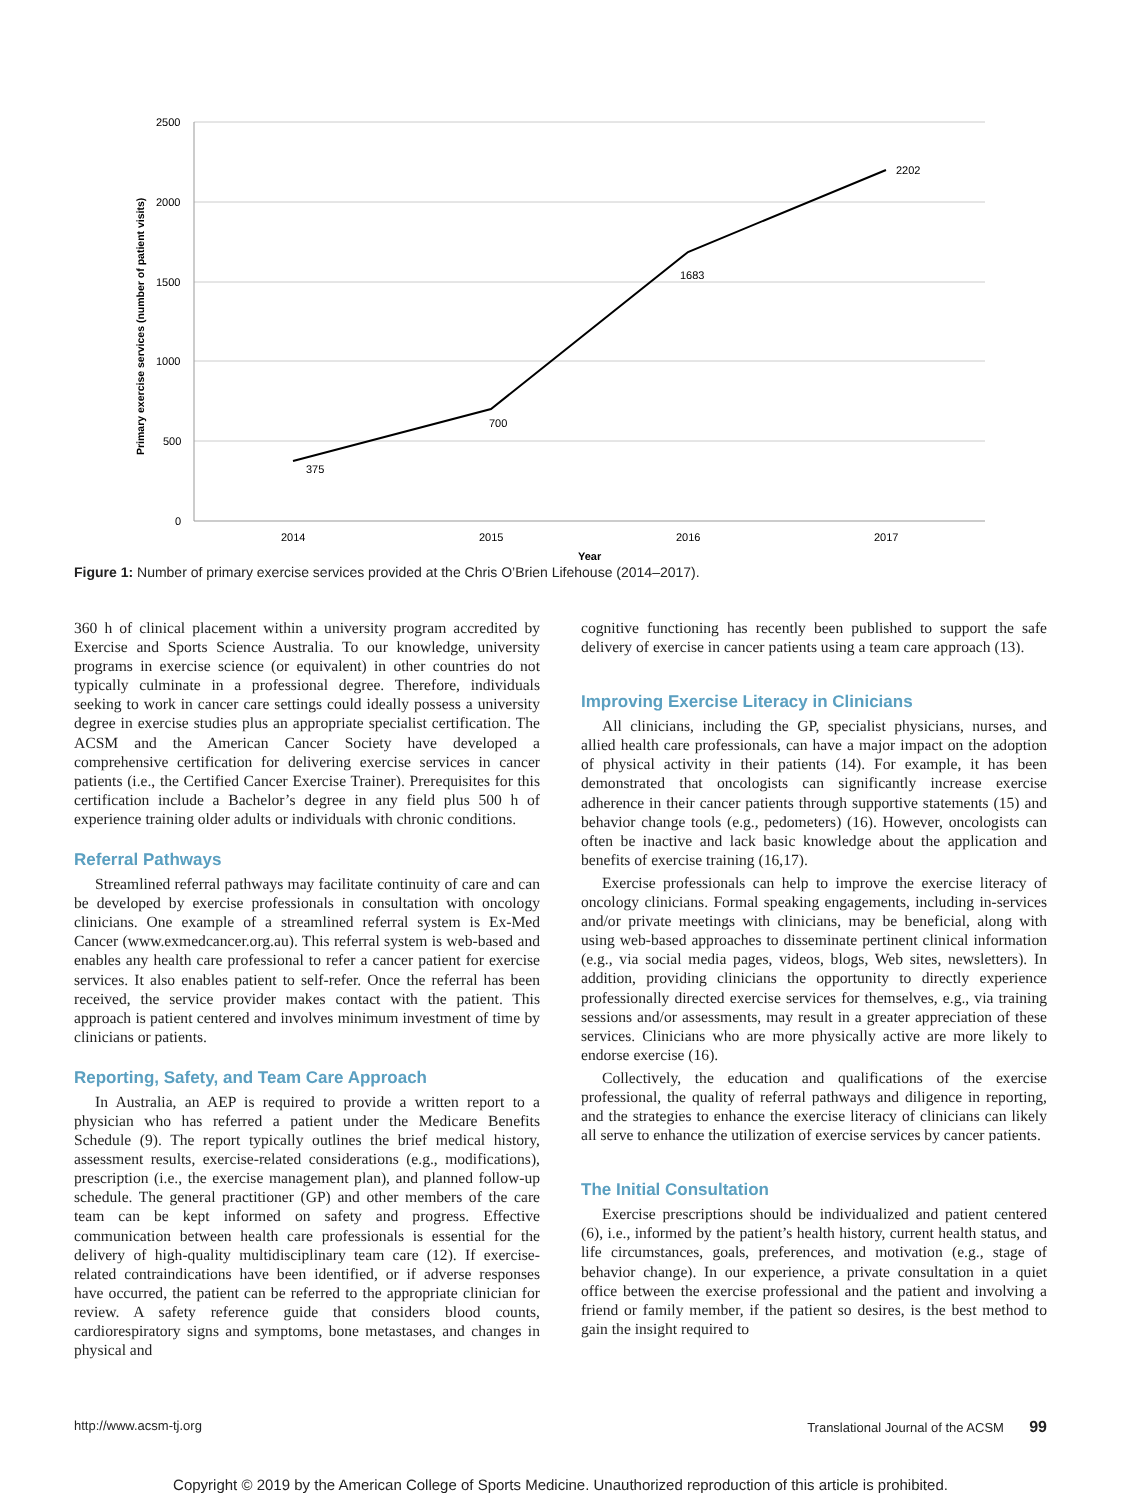2500
2000
1500
1000
500
0
375
700
1683
2202
2014
2015
2016
2017
Year
Primary exercise services (number of patient visits)
Figure 1: Number of primary exercise services provided at the Chris O’Brien Lifehouse (2014–2017).
360 h of clinical placement within a university program accredited by Exercise and Sports Science Australia. To our knowledge, university programs in exercise science (or equivalent) in other countries do not typically culminate in a professional degree. Therefore, individuals seeking to work in cancer care settings could ideally possess a university degree in exercise studies plus an appropriate specialist certification. The ACSM and the American Cancer Society have developed a comprehensive certification for delivering exercise services in cancer patients (i.e., the Certified Cancer Exercise Trainer). Prerequisites for this certification include a Bachelor’s degree in any field plus 500 h of experience training older adults or individuals with chronic conditions.
Referral Pathways
Streamlined referral pathways may facilitate continuity of care and can be developed by exercise professionals in consultation with oncology clinicians. One example of a streamlined referral system is Ex-Med Cancer (www.exmedcancer.org.au). This referral system is web-based and enables any health care professional to refer a cancer patient for exercise services. It also enables patient to self-refer. Once the referral has been received, the service provider makes contact with the patient. This approach is patient centered and involves minimum investment of time by clinicians or patients.
Reporting, Safety, and Team Care Approach
In Australia, an AEP is required to provide a written report to a physician who has referred a patient under the Medicare Benefits Schedule (9). The report typically outlines the brief medical history, assessment results, exercise-related considerations (e.g., modifications), prescription (i.e., the exercise management plan), and planned follow-up schedule. The general practitioner (GP) and other members of the care team can be kept informed on safety and progress. Effective communication between health care professionals is essential for the delivery of high-quality multidisciplinary team care (12). If exercise-related contraindications have been identified, or if adverse responses have occurred, the patient can be referred to the appropriate clinician for review. A safety reference guide that considers blood counts, cardiorespiratory signs and symptoms, bone metastases, and changes in physical and
cognitive functioning has recently been published to support the safe delivery of exercise in cancer patients using a team care approach (13).
Improving Exercise Literacy in Clinicians
All clinicians, including the GP, specialist physicians, nurses, and allied health care professionals, can have a major impact on the adoption of physical activity in their patients (14). For example, it has been demonstrated that oncologists can significantly increase exercise adherence in their cancer patients through supportive statements (15) and behavior change tools (e.g., pedometers) (16). However, oncologists can often be inactive and lack basic knowledge about the application and benefits of exercise training (16,17).
Exercise professionals can help to improve the exercise literacy of oncology clinicians. Formal speaking engagements, including in-services and/or private meetings with clinicians, may be beneficial, along with using web-based approaches to disseminate pertinent clinical information (e.g., via social media pages, videos, blogs, Web sites, newsletters). In addition, providing clinicians the opportunity to directly experience professionally directed exercise services for themselves, e.g., via training sessions and/or assessments, may result in a greater appreciation of these services. Clinicians who are more physically active are more likely to endorse exercise (16).
Collectively, the education and qualifications of the exercise professional, the quality of referral pathways and diligence in reporting, and the strategies to enhance the exercise literacy of clinicians can likely all serve to enhance the utilization of exercise services by cancer patients.
The Initial Consultation
Exercise prescriptions should be individualized and patient centered (6), i.e., informed by the patient’s health history, current health status, and life circumstances, goals, preferences, and motivation (e.g., stage of behavior change). In our experience, a private consultation in a quiet office between the exercise professional and the patient and involving a friend or family member, if the patient so desires, is the best method to gain the insight required to
http://www.acsm-tj.org Translational Journal of the ACSM 99
Copyright © 2019 by the American College of Sports Medicine. Unauthorized reproduction of this article is prohibited.